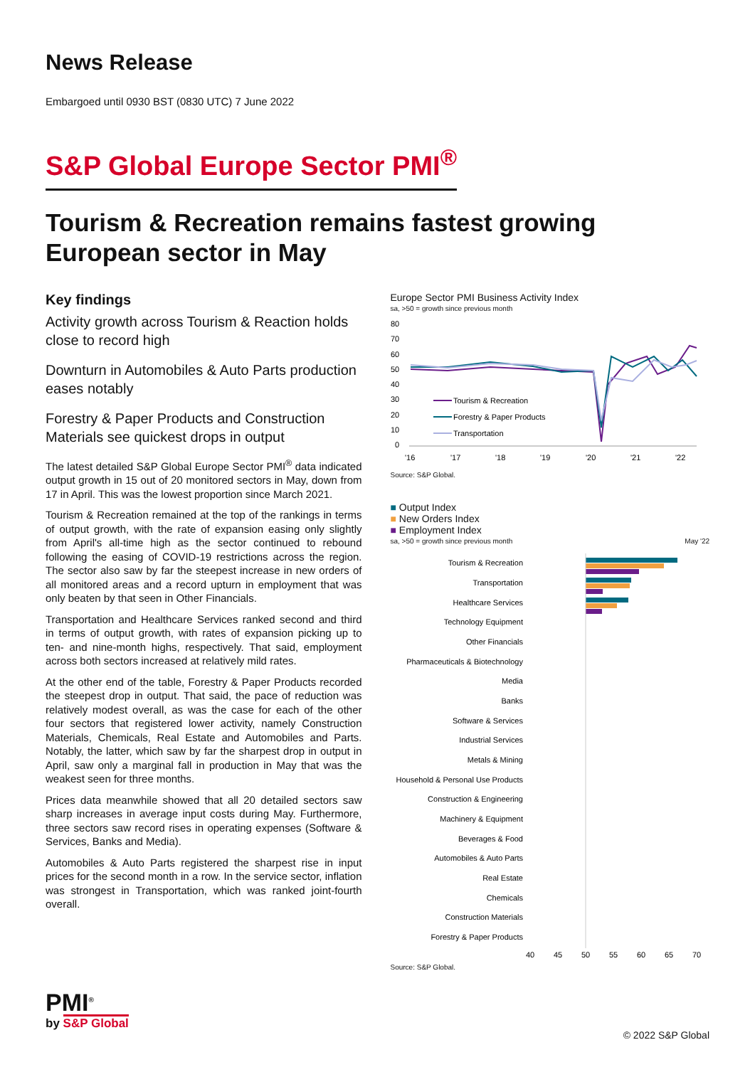News Release
Embargoed until 0930 BST (0830 UTC) 7 June 2022
S&P Global Europe Sector PMI<sup>®</sup>
Tourism & Recreation remains fastest growing European sector in May
Key findings
Activity growth across Tourism & Reaction holds close to record high
Downturn in Automobiles & Auto Parts production eases notably
Forestry & Paper Products and Construction Materials see quickest drops in output
The latest detailed S&P Global Europe Sector PMI<sup>®</sup> data indicated output growth in 15 out of 20 monitored sectors in May, down from 17 in April. This was the lowest proportion since March 2021.
Tourism & Recreation remained at the top of the rankings in terms of output growth, with the rate of expansion easing only slightly from April's all-time high as the sector continued to rebound following the easing of COVID-19 restrictions across the region. The sector also saw by far the steepest increase in new orders of all monitored areas and a record upturn in employment that was only beaten by that seen in Other Financials.
Transportation and Healthcare Services ranked second and third in terms of output growth, with rates of expansion picking up to ten- and nine-month highs, respectively. That said, employment across both sectors increased at relatively mild rates.
At the other end of the table, Forestry & Paper Products recorded the steepest drop in output. That said, the pace of reduction was relatively modest overall, as was the case for each of the other four sectors that registered lower activity, namely Construction Materials, Chemicals, Real Estate and Automobiles and Parts. Notably, the latter, which saw by far the sharpest drop in output in April, saw only a marginal fall in production in May that was the weakest seen for three months.
Prices data meanwhile showed that all 20 detailed sectors saw sharp increases in average input costs during May. Furthermore, three sectors saw record rises in operating expenses (Software & Services, Banks and Media).
Automobiles & Auto Parts registered the sharpest rise in input prices for the second month in a row. In the service sector, inflation was strongest in Transportation, which was ranked joint-fourth overall.
Europe Sector PMI Business Activity Index
sa, >50 = growth since previous month
80
70
60
50
40
30
20
10
0
Tourism & Recreation
Forestry & Paper Products
Transportation
'16
'17
'18
'19
'20
'21
'22
Source: S&P Global.
■ Output Index
■ New Orders Index
■ Employment Index
sa, >50 = growth since previous month May '22
Tourism & Recreation
Transportation
Healthcare Services
Technology Equipment
Other Financials
Pharmaceuticals & Biotechnology
Media
Banks
Software & Services
Industrial Services
Metals & Mining
Household & Personal Use Products
Construction & Engineering
Machinery & Equipment
Beverages & Food
Automobiles & Auto Parts
Real Estate
Chemicals
Construction Materials
Forestry & Paper Products
40
45
50
55
60
65
70
Source: S&P Global.
PMI<sup>®</sup>
by S&P Global
© 2022 S&P Global